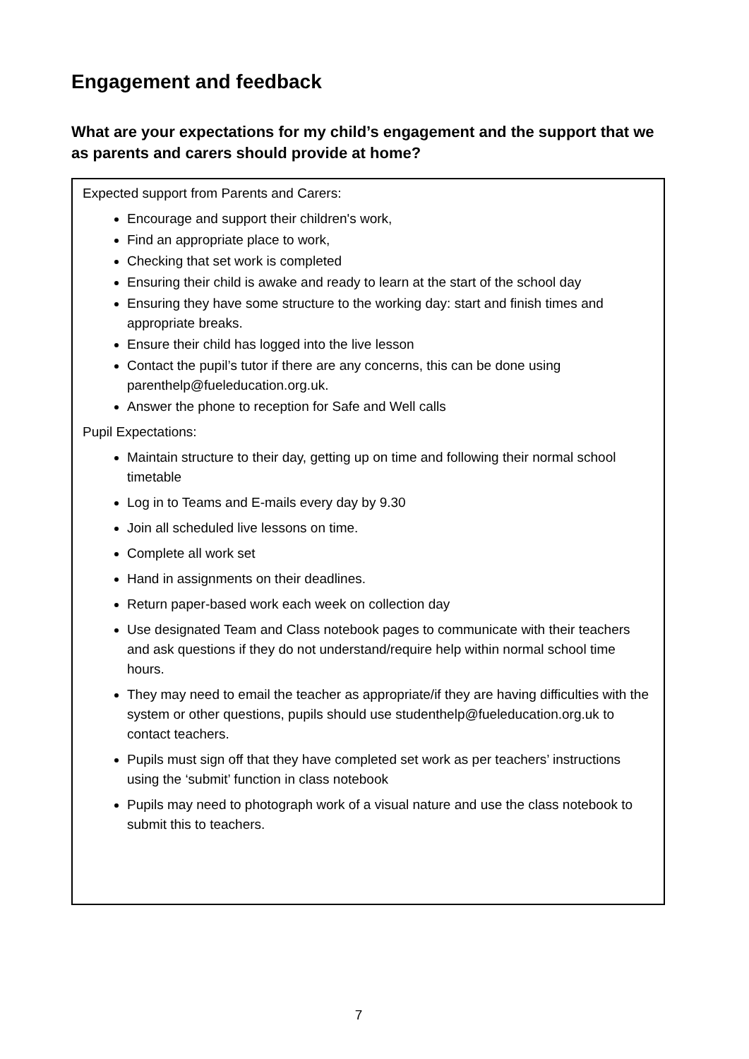Engagement and feedback
What are your expectations for my child’s engagement and the support that we as parents and carers should provide at home?
Expected support from Parents and Carers:
Encourage and support their children's work,
Find an appropriate place to work,
Checking that set work is completed
Ensuring their child is awake and ready to learn at the start of the school day
Ensuring they have some structure to the working day: start and finish times and appropriate breaks.
Ensure their child has logged into the live lesson
Contact the pupil’s tutor if there are any concerns, this can be done using parenthelp@fueleducation.org.uk.
Answer the phone to reception for Safe and Well calls
Pupil Expectations:
Maintain structure to their day, getting up on time and following their normal school timetable
Log in to Teams and E-mails every day by 9.30
Join all scheduled live lessons on time.
Complete all work set
Hand in assignments on their deadlines.
Return paper-based work each week on collection day
Use designated Team and Class notebook pages to communicate with their teachers and ask questions if they do not understand/require help within normal school time hours.
They may need to email the teacher as appropriate/if they are having difficulties with the system or other questions, pupils should use studenthelp@fueleducation.org.uk to contact teachers.
Pupils must sign off that they have completed set work as per teachers’ instructions using the ‘submit’ function in class notebook
Pupils may need to photograph work of a visual nature and use the class notebook to submit this to teachers.
7